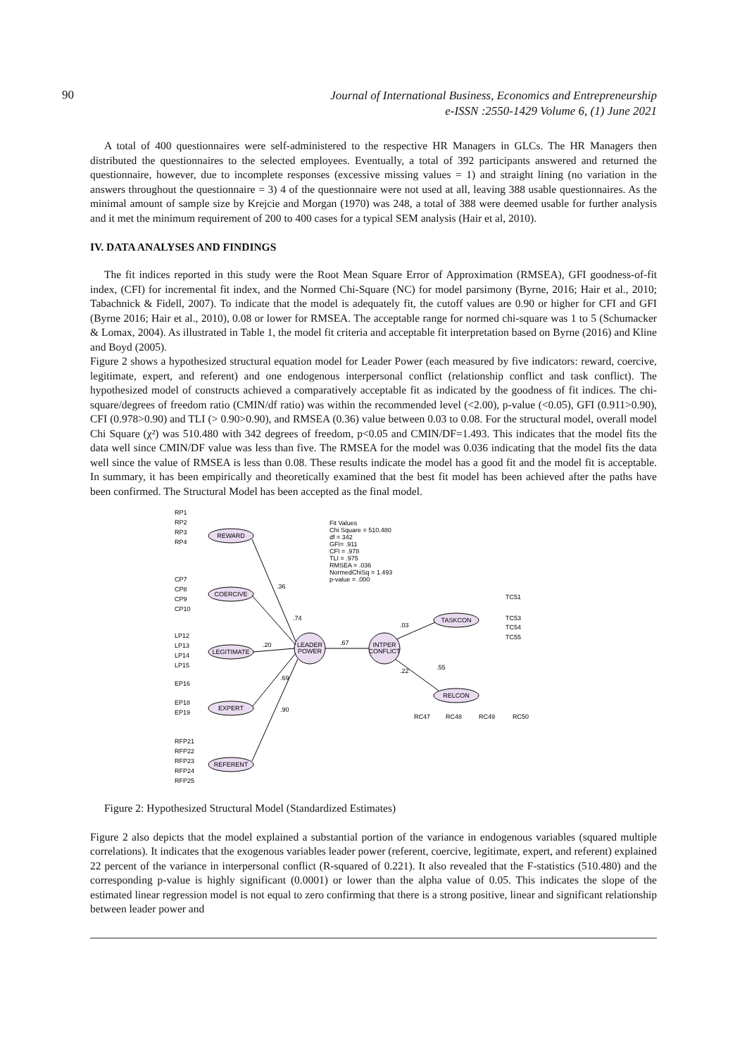90
Journal of International Business, Economics and Entrepreneurship
e-ISSN :2550-1429 Volume 6, (1) June 2021
A total of 400 questionnaires were self-administered to the respective HR Managers in GLCs. The HR Managers then distributed the questionnaires to the selected employees. Eventually, a total of 392 participants answered and returned the questionnaire, however, due to incomplete responses (excessive missing values = 1) and straight lining (no variation in the answers throughout the questionnaire = 3) 4 of the questionnaire were not used at all, leaving 388 usable questionnaires. As the minimal amount of sample size by Krejcie and Morgan (1970) was 248, a total of 388 were deemed usable for further analysis and it met the minimum requirement of 200 to 400 cases for a typical SEM analysis (Hair et al, 2010).
IV. DATA ANALYSES AND FINDINGS
The fit indices reported in this study were the Root Mean Square Error of Approximation (RMSEA), GFI goodness-of-fit index, (CFI) for incremental fit index, and the Normed Chi-Square (NC) for model parsimony (Byrne, 2016; Hair et al., 2010; Tabachnick & Fidell, 2007). To indicate that the model is adequately fit, the cutoff values are 0.90 or higher for CFI and GFI (Byrne 2016; Hair et al., 2010), 0.08 or lower for RMSEA. The acceptable range for normed chi-square was 1 to 5 (Schumacker & Lomax, 2004). As illustrated in Table 1, the model fit criteria and acceptable fit interpretation based on Byrne (2016) and Kline and Boyd (2005).
Figure 2 shows a hypothesized structural equation model for Leader Power (each measured by five indicators: reward, coercive, legitimate, expert, and referent) and one endogenous interpersonal conflict (relationship conflict and task conflict). The hypothesized model of constructs achieved a comparatively acceptable fit as indicated by the goodness of fit indices. The chi-square/degrees of freedom ratio (CMIN/df ratio) was within the recommended level (<2.00), p-value (<0.05), GFI (0.911>0.90), CFI (0.978>0.90) and TLI (> 0.90>0.90), and RMSEA (0.36) value between 0.03 to 0.08. For the structural model, overall model Chi Square (χ²) was 510.480 with 342 degrees of freedom, p<0.05 and CMIN/DF=1.493. This indicates that the model fits the data well since CMIN/DF value was less than five. The RMSEA for the model was 0.036 indicating that the model fits the data well since the value of RMSEA is less than 0.08. These results indicate the model has a good fit and the model fit is acceptable. In summary, it has been empirically and theoretically examined that the best fit model has been achieved after the paths have been confirmed. The Structural Model has been accepted as the final model.
REWARD
COERCIVE
LEGITIMATE
EXPERT
REFERENT
LEADER
POWER
INTPER
CONFLICT
TASKCON
RELCON
Fit Values
Chi Square = 510.480
df = 342
GFI= .911
CFI = .978
TLI = .975
RMSEA = .036
NormedChiSq = 1.493
p-value = .000
RP1
RP2
RP3
RP4
CP7
CP8
CP9
CP10
LP12
LP13
LP14
LP15
EP16
EP18
EP19
RFP21
RFP22
RFP23
RFP24
RFP25
TC51
TC53
TC54
TC55
RC47
RC48
RC49
RC50
.36
.74
.20
.69
.90
.67
.03
.55
.22
Figure 2: Hypothesized Structural Model (Standardized Estimates)
Figure 2 also depicts that the model explained a substantial portion of the variance in endogenous variables (squared multiple correlations). It indicates that the exogenous variables leader power (referent, coercive, legitimate, expert, and referent) explained 22 percent of the variance in interpersonal conflict (R-squared of 0.221). It also revealed that the F-statistics (510.480) and the corresponding p-value is highly significant (0.0001) or lower than the alpha value of 0.05. This indicates the slope of the estimated linear regression model is not equal to zero confirming that there is a strong positive, linear and significant relationship between leader power and